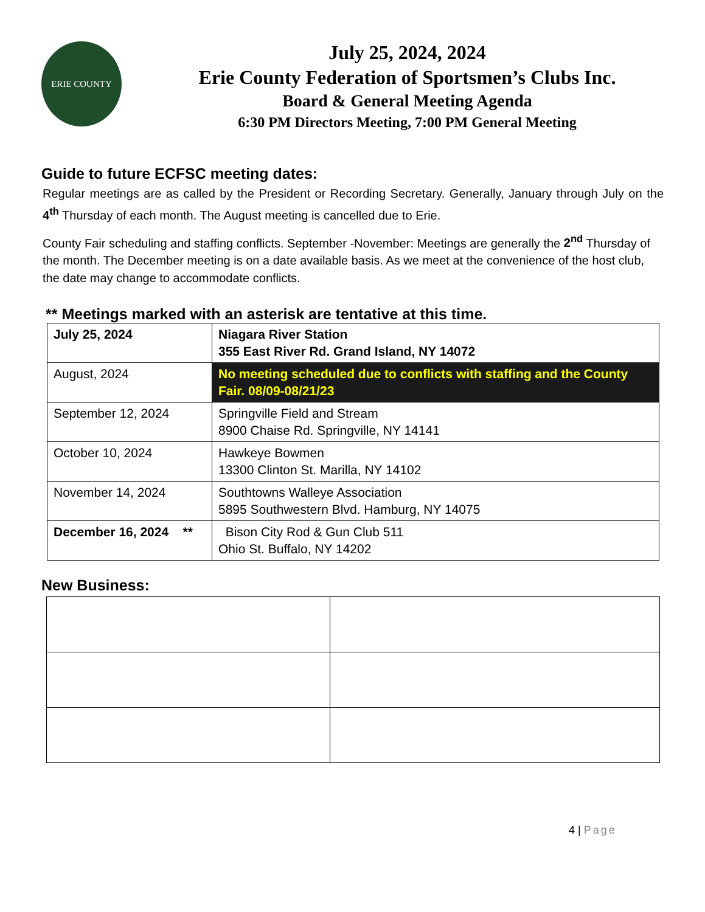ERIE COUNTY
July 25, 2024, 2024
Erie County Federation of Sportsmen’s Clubs Inc.
Board & General Meeting Agenda
6:30 PM Directors Meeting, 7:00 PM General Meeting
Guide to future ECFSC meeting dates:
Regular meetings are as called by the President or Recording Secretary. Generally, January through July on the 4<sup>th</sup> Thursday of each month. The August meeting is cancelled due to Erie.
County Fair scheduling and staffing conflicts. September -November: Meetings are generally the 2<sup>nd</sup> Thursday of the month. The December meeting is on a date available basis. As we meet at the convenience of the host club, the date may change to accommodate conflicts.
** Meetings marked with an asterisk are tentative at this time.
| July 25, 2024 | Niagara River Station 355 East River Rd. Grand Island, NY 14072 |
| August, 2024 | No meeting scheduled due to conflicts with staffing and the County Fair. 08/09-08/21/23 |
| September 12, 2024 | Springville Field and Stream 8900 Chaise Rd. Springville, NY 14141 |
| October 10, 2024 | Hawkeye Bowmen 13300 Clinton St. Marilla, NY 14102 |
| November 14, 2024 | Southtowns Walleye Association 5895 Southwestern Blvd. Hamburg, NY 14075 |
| December 16, 2024 ** | Bison City Rod & Gun Club 511 Ohio St. Buffalo, NY 14202 |
New Business:
4 | Page